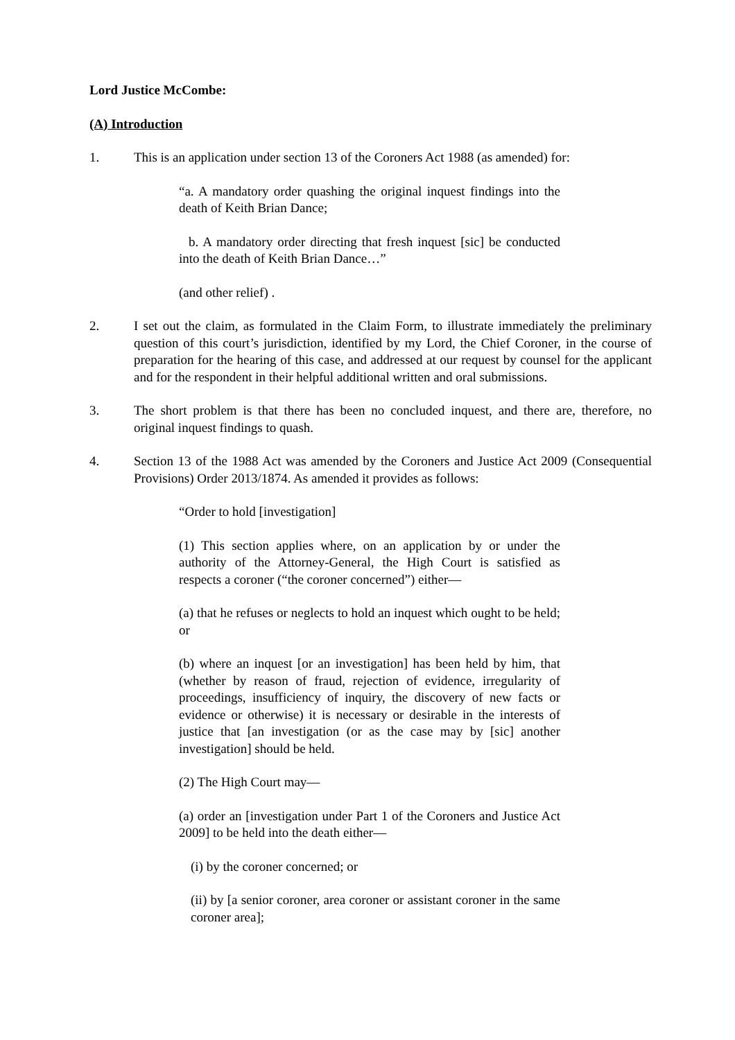Lord Justice McCombe:
(A) Introduction
1. This is an application under section 13 of the Coroners Act 1988 (as amended) for:
“a. A mandatory order quashing the original inquest findings into the death of Keith Brian Dance;
b. A mandatory order directing that fresh inquest [sic] be conducted into the death of Keith Brian Dance…”
(and other relief) .
2. I set out the claim, as formulated in the Claim Form, to illustrate immediately the preliminary question of this court’s jurisdiction, identified by my Lord, the Chief Coroner, in the course of preparation for the hearing of this case, and addressed at our request by counsel for the applicant and for the respondent in their helpful additional written and oral submissions.
3. The short problem is that there has been no concluded inquest, and there are, therefore, no original inquest findings to quash.
4. Section 13 of the 1988 Act was amended by the Coroners and Justice Act 2009 (Consequential Provisions) Order 2013/1874. As amended it provides as follows:
“Order to hold [investigation]
(1) This section applies where, on an application by or under the authority of the Attorney-General, the High Court is satisfied as respects a coroner (“the coroner concerned”) either—
(a) that he refuses or neglects to hold an inquest which ought to be held; or
(b) where an inquest [or an investigation] has been held by him, that (whether by reason of fraud, rejection of evidence, irregularity of proceedings, insufficiency of inquiry, the discovery of new facts or evidence or otherwise) it is necessary or desirable in the interests of justice that [an investigation (or as the case may by [sic] another investigation] should be held.
(2) The High Court may—
(a) order an [investigation under Part 1 of the Coroners and Justice Act 2009] to be held into the death either—
(i) by the coroner concerned; or
(ii) by [a senior coroner, area coroner or assistant coroner in the same coroner area];